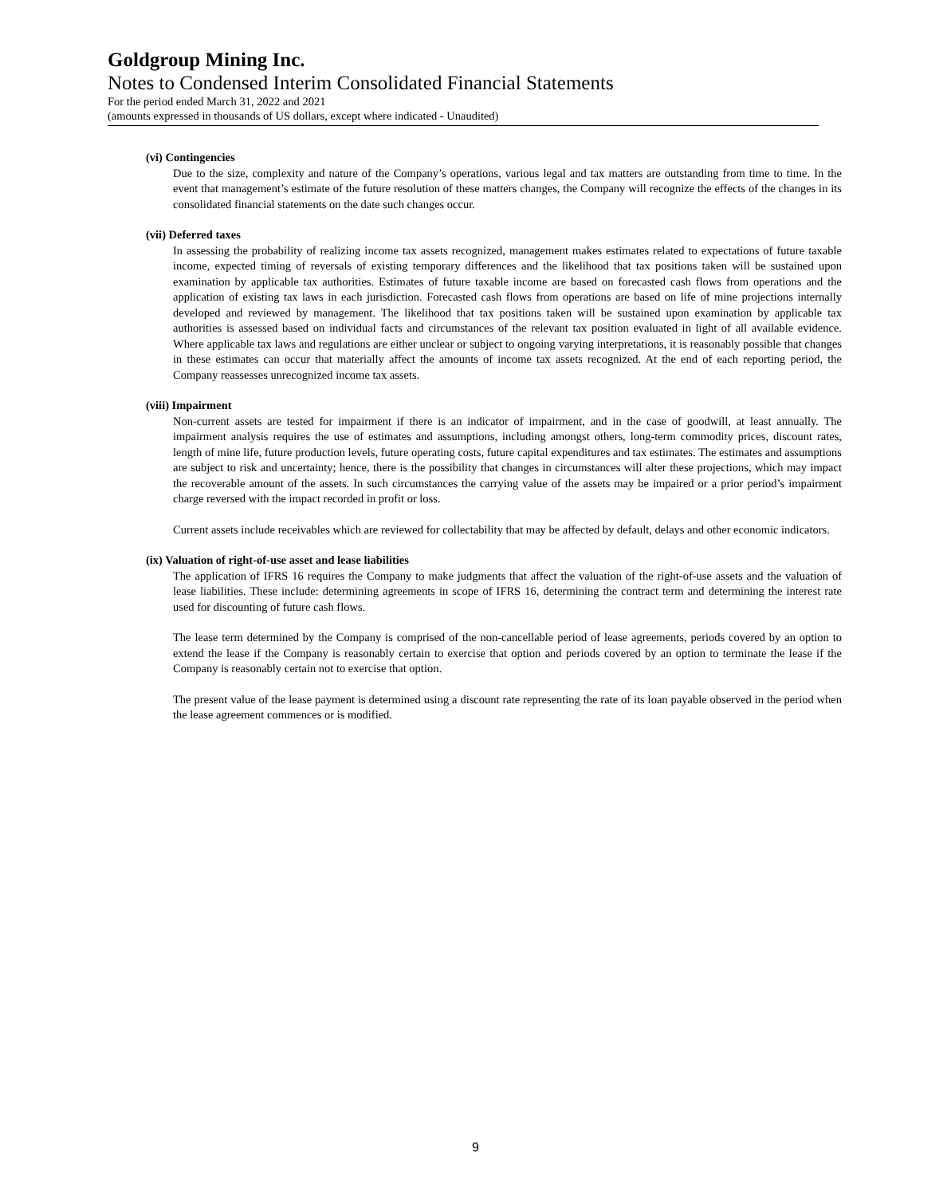Goldgroup Mining Inc.
Notes to Condensed Interim Consolidated Financial Statements
For the period ended March 31, 2022 and 2021
(amounts expressed in thousands of US dollars, except where indicated - Unaudited)
(vi) Contingencies
Due to the size, complexity and nature of the Company’s operations, various legal and tax matters are outstanding from time to time. In the event that management’s estimate of the future resolution of these matters changes, the Company will recognize the effects of the changes in its consolidated financial statements on the date such changes occur.
(vii) Deferred taxes
In assessing the probability of realizing income tax assets recognized, management makes estimates related to expectations of future taxable income, expected timing of reversals of existing temporary differences and the likelihood that tax positions taken will be sustained upon examination by applicable tax authorities. Estimates of future taxable income are based on forecasted cash flows from operations and the application of existing tax laws in each jurisdiction. Forecasted cash flows from operations are based on life of mine projections internally developed and reviewed by management. The likelihood that tax positions taken will be sustained upon examination by applicable tax authorities is assessed based on individual facts and circumstances of the relevant tax position evaluated in light of all available evidence. Where applicable tax laws and regulations are either unclear or subject to ongoing varying interpretations, it is reasonably possible that changes in these estimates can occur that materially affect the amounts of income tax assets recognized. At the end of each reporting period, the Company reassesses unrecognized income tax assets.
(viii) Impairment
Non-current assets are tested for impairment if there is an indicator of impairment, and in the case of goodwill, at least annually. The impairment analysis requires the use of estimates and assumptions, including amongst others, long-term commodity prices, discount rates, length of mine life, future production levels, future operating costs, future capital expenditures and tax estimates. The estimates and assumptions are subject to risk and uncertainty; hence, there is the possibility that changes in circumstances will alter these projections, which may impact the recoverable amount of the assets. In such circumstances the carrying value of the assets may be impaired or a prior period’s impairment charge reversed with the impact recorded in profit or loss.
Current assets include receivables which are reviewed for collectability that may be affected by default, delays and other economic indicators.
(ix) Valuation of right-of-use asset and lease liabilities
The application of IFRS 16 requires the Company to make judgments that affect the valuation of the right-of-use assets and the valuation of lease liabilities. These include: determining agreements in scope of IFRS 16, determining the contract term and determining the interest rate used for discounting of future cash flows.
The lease term determined by the Company is comprised of the non-cancellable period of lease agreements, periods covered by an option to extend the lease if the Company is reasonably certain to exercise that option and periods covered by an option to terminate the lease if the Company is reasonably certain not to exercise that option.
The present value of the lease payment is determined using a discount rate representing the rate of its loan payable observed in the period when the lease agreement commences or is modified.
9